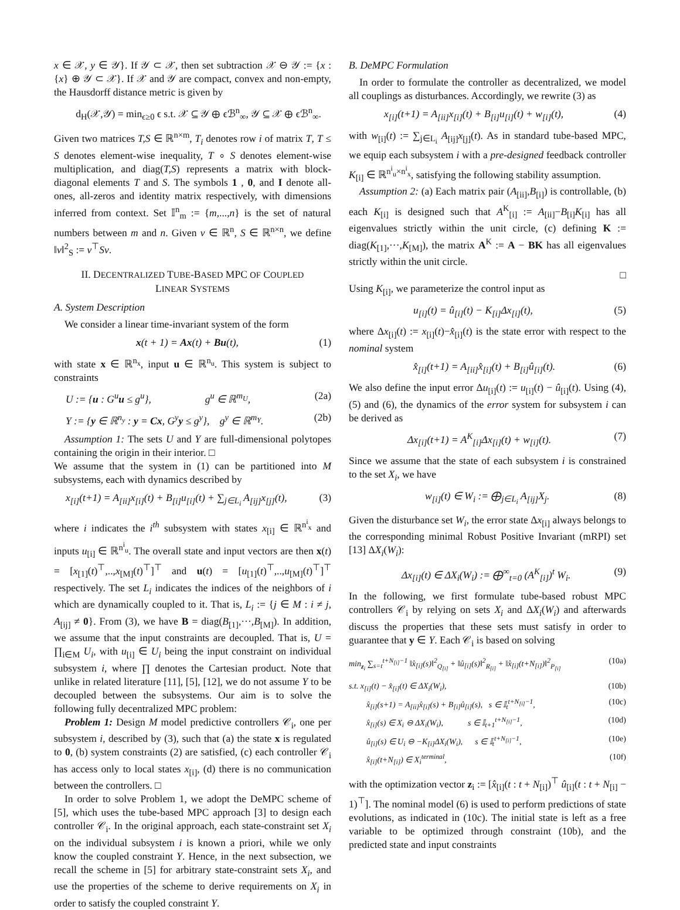x ∈ 𝒳, y ∈ 𝒴}. If 𝒴 ⊂ 𝒳, then set subtraction 𝒳 ⊖ 𝒴 := {x : {x} ⊕ 𝒴 ⊂ 𝒳}. If 𝒳 and 𝒴 are compact, convex and non-empty, the Hausdorff distance metric is given by
d<sub>H</sub>(𝒳,𝒴) = min<sub>ϵ≥0</sub> ϵ s.t. 𝒳 ⊆ 𝒴 ⊕ ϵℬ<sup>n</sup><sub>∞</sub>, 𝒴 ⊆ 𝒳 ⊕ ϵℬ<sup>n</sup><sub>∞</sub>.
Given two matrices T,S ∈ ℝ<sup>n×m</sup>, T<sub>i</sub> denotes row i of matrix T, T ≤ S denotes element-wise inequality, T ∘ S denotes element-wise multiplication, and diag(T,S) represents a matrix with block-diagonal elements T and S. The symbols 1 , 0, and I denote all-ones, all-zeros and identity matrix respectively, with dimensions inferred from context. Set 𝕀<sup>n</sup><sub>m</sub> := {m,...,n} is the set of natural numbers between m and n. Given v ∈ ℝ<sup>n</sup>, S ∈ ℝ<sup>n×n</sup>, we define ‖v‖<sup>2</sup><sub>S</sub> := v<sup>⊤</sup>Sv.
II. DECENTRALIZED TUBE-BASED MPC OF COUPLED
LINEAR SYSTEMS
A. System Description
We consider a linear time-invariant system of the form
x(t + 1) = Ax(t) + Bu(t), (1)
with state x ∈ ℝ<sup>n<sub>x</sub></sup>, input u ∈ ℝ<sup>n<sub>u</sub></sup>. This system is subject to constraints
U := {u : G<sup>u</sup>u ≤ g<sup>u</sup>}, g<sup>u</sup> ∈ ℝ<sup>m<sub>U</sub></sup>, (2a)
Y := {y ∈ ℝ<sup>n<sub>y</sub></sup> : y = Cx, G<sup>y</sup>y ≤ g<sup>y</sup>}, g<sup>y</sup> ∈ ℝ<sup>m<sub>Y</sub></sup>. (2b)
Assumption 1: The sets U and Y are full-dimensional polytopes containing the origin in their interior. □
We assume that the system in (1) can be partitioned into M subsystems, each with dynamics described by
x<sub>[i]</sub>(t+1) = A<sub>[ii]</sub>x<sub>[i]</sub>(t) + B<sub>[i]</sub>u<sub>[i]</sub>(t) + ∑<sub>j∈L<sub>i</sub></sub> A<sub>[ij]</sub>x<sub>[j]</sub>(t), (3)
where i indicates the i<sup>th</sup> subsystem with states x<sub>[i]</sub> ∈ ℝ<sup>n<sup>i</sup><sub>x</sub></sup> and inputs u<sub>[i]</sub> ∈ ℝ<sup>n<sup>i</sup><sub>u</sub></sup>. The overall state and input vectors are then x(t) = [x<sub>[1]</sub>(t)<sup>⊤</sup>,..,x<sub>[M]</sub>(t)<sup>⊤</sup>]<sup>⊤</sup> and u(t) = [u<sub>[1]</sub>(t)<sup>⊤</sup>,..,u<sub>[M]</sub>(t)<sup>⊤</sup>]<sup>⊤</sup> respectively. The set L<sub>i</sub> indicates the indices of the neighbors of i which are dynamically coupled to it. That is, L<sub>i</sub> := {j ∈ M : i ≠ j, A<sub>[ij]</sub> ≠ 0}. From (3), we have B = diag(B<sub>[1]</sub>,···,B<sub>[M]</sub>). In addition, we assume that the input constraints are decoupled. That is, U = ∏<sub>i∈M</sub> U<sub>i</sub>, with u<sub>[i]</sub> ∈ U<sub>i</sub> being the input constraint on individual subsystem i, where ∏ denotes the Cartesian product. Note that unlike in related literature [11], [5], [12], we do not assume Y to be decoupled between the subsystems. Our aim is to solve the following fully decentralized MPC problem:
Problem 1: Design M model predictive controllers 𝒞<sub>i</sub>, one per subsystem i, described by (3), such that (a) the state x is regulated to 0, (b) system constraints (2) are satisfied, (c) each controller 𝒞<sub>i</sub> has access only to local states x<sub>[i]</sub>, (d) there is no communication between the controllers. □
In order to solve Problem 1, we adopt the DeMPC scheme of [5], which uses the tube-based MPC approach [3] to design each controller 𝒞<sub>i</sub>. In the original approach, each state-constraint set X<sub>i</sub> on the individual subsystem i is known a priori, while we only know the coupled constraint Y. Hence, in the next subsection, we recall the scheme in [5] for arbitrary state-constraint sets X<sub>i</sub>, and use the properties of the scheme to derive requirements on X<sub>i</sub> in order to satisfy the coupled constraint Y.
B. DeMPC Formulation
In order to formulate the controller as decentralized, we model all couplings as disturbances. Accordingly, we rewrite (3) as
x<sub>[i]</sub>(t+1) = A<sub>[ii]</sub>x<sub>[i]</sub>(t) + B<sub>[i]</sub>u<sub>[i]</sub>(t) + w<sub>[i]</sub>(t), (4)
with w<sub>[i]</sub>(t) := ∑<sub>j∈L<sub>i</sub></sub> A<sub>[ij]</sub>x<sub>[j]</sub>(t). As in standard tube-based MPC, we equip each subsystem i with a pre-designed feedback controller K<sub>[i]</sub> ∈ ℝ<sup>n<sup>i</sup><sub>u</sub>×n<sup>i</sup><sub>x</sub></sup>, satisfying the following stability assumption.
Assumption 2: (a) Each matrix pair (A<sub>[ii]</sub>,B<sub>[i]</sub>) is controllable, (b) each K<sub>[i]</sub> is designed such that A<sup>K</sup><sub>[i]</sub> := A<sub>[ii]</sub>−B<sub>[i]</sub>K<sub>[i]</sub> has all eigenvalues strictly within the unit circle, (c) defining K := diag(K<sub>[1]</sub>,···,K<sub>[M]</sub>), the matrix A<sup>K</sup> := A − BK has all eigenvalues strictly within the unit circle.
□
Using K<sub>[i]</sub>, we parameterize the control input as
u<sub>[i]</sub>(t) = û<sub>[i]</sub>(t) − K<sub>[i]</sub>Δx<sub>[i]</sub>(t), (5)
where Δx<sub>[i]</sub>(t) := x<sub>[i]</sub>(t)−x̂<sub>[i]</sub>(t) is the state error with respect to the nominal system
x̂<sub>[i]</sub>(t+1) = A<sub>[ii]</sub>x̂<sub>[i]</sub>(t) + B<sub>[i]</sub>û<sub>[i]</sub>(t). (6)
We also define the input error Δu<sub>[i]</sub>(t) := u<sub>[i]</sub>(t) − û<sub>[i]</sub>(t). Using (4), (5) and (6), the dynamics of the error system for subsystem i can be derived as
Δx<sub>[i]</sub>(t+1) = A<sup>K</sup><sub>[i]</sub>Δx<sub>[i]</sub>(t) + w<sub>[i]</sub>(t). (7)
Since we assume that the state of each subsystem i is constrained to the set X<sub>i</sub>, we have
w<sub>[i]</sub>(t) ∈ W<sub>i</sub> := ⨁<sub>j∈L<sub>i</sub></sub> A<sub>[ij]</sub>X<sub>j</sub>. (8)
Given the disturbance set W<sub>i</sub>, the error state Δx<sub>[i]</sub> always belongs to the corresponding minimal Robust Positive Invariant (mRPI) set [13] ΔX<sub>i</sub>(W<sub>i</sub>):
Δx<sub>[i]</sub>(t) ∈ ΔX<sub>i</sub>(W<sub>i</sub>) := ⨁<sup>∞</sup><sub>t=0</sub> (A<sup>K</sup><sub>[i]</sub>)<sup>t</sup> W<sub>i</sub>. (9)
In the following, we first formulate tube-based robust MPC controllers 𝒞<sub>i</sub> by relying on sets X<sub>i</sub> and ΔX<sub>i</sub>(W<sub>i</sub>) and afterwards discuss the properties that these sets must satisfy in order to guarantee that y ∈ Y. Each 𝒞<sub>i</sub> is based on solving
min<sub>z<sub>i</sub></sub> ∑<sub>s=t</sub><sup>t+N<sub>[i]</sub>−1</sup> ‖x̂<sub>[i]</sub>(s)‖<sup>2</sup><sub>Q<sub>[i]</sub></sub> + ‖û<sub>[i]</sub>(s)‖<sup>2</sup><sub>R<sub>[i]</sub></sub> + ‖x̂<sub>[i]</sub>(t+N<sub>[i]</sub>)‖<sup>2</sup><sub>P<sub>[i]</sub></sub> (10a)
s.t. x<sub>[i]</sub>(t) − x̂<sub>[i]</sub>(t) ∈ ΔX<sub>i</sub>(W<sub>i</sub>), (10b)
x̂<sub>[i]</sub>(s+1) = A<sub>[ii]</sub>x̂<sub>[i]</sub>(s) + B<sub>[i]</sub>û<sub>[i]</sub>(s), s ∈ 𝕀<sub>t</sub><sup>t+N<sub>[i]</sub>−1</sup>, (10c)
x̂<sub>[i]</sub>(s) ∈ X<sub>i</sub> ⊖ ΔX<sub>i</sub>(W<sub>i</sub>), s ∈ 𝕀<sub>t+1</sub><sup>t+N<sub>[i]</sub>−1</sup>, (10d)
û<sub>[i]</sub>(s) ∈ U<sub>i</sub> ⊖ −K<sub>[i]</sub>ΔX<sub>i</sub>(W<sub>i</sub>), s ∈ 𝕀<sub>t</sub><sup>t+N<sub>[i]</sub>−1</sup>, (10e)
x̂<sub>[i]</sub>(t+N<sub>[i]</sub>) ∈ X<sub>i</sub><sup>terminal</sup>, (10f)
with the optimization vector z<sub>i</sub> := [x̂<sub>[i]</sub>(t : t + N<sub>[i]</sub>)<sup>⊤</sup> û<sub>[i]</sub>(t : t + N<sub>[i]</sub> − 1)<sup>⊤</sup>]. The nominal model (6) is used to perform predictions of state evolutions, as indicated in (10c). The initial state is left as a free variable to be optimized through constraint (10b), and the predicted state and input constraints